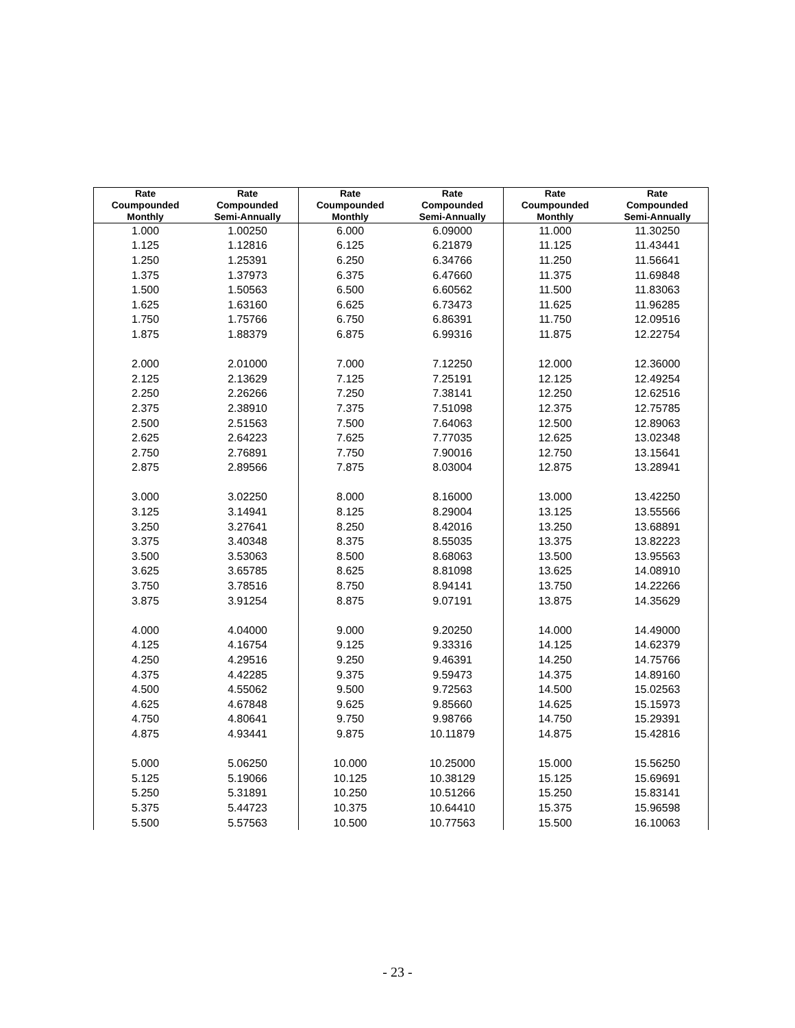| Rate Coumpounded Monthly | Rate Compounded Semi-Annually | Rate Coumpounded Monthly | Rate Compounded Semi-Annually | Rate Coumpounded Monthly | Rate Compounded Semi-Annually |
| --- | --- | --- | --- | --- | --- |
| 1.000 | 1.00250 | 6.000 | 6.09000 | 11.000 | 11.30250 |
| 1.125 | 1.12816 | 6.125 | 6.21879 | 11.125 | 11.43441 |
| 1.250 | 1.25391 | 6.250 | 6.34766 | 11.250 | 11.56641 |
| 1.375 | 1.37973 | 6.375 | 6.47660 | 11.375 | 11.69848 |
| 1.500 | 1.50563 | 6.500 | 6.60562 | 11.500 | 11.83063 |
| 1.625 | 1.63160 | 6.625 | 6.73473 | 11.625 | 11.96285 |
| 1.750 | 1.75766 | 6.750 | 6.86391 | 11.750 | 12.09516 |
| 1.875 | 1.88379 | 6.875 | 6.99316 | 11.875 | 12.22754 |
| 2.000 | 2.01000 | 7.000 | 7.12250 | 12.000 | 12.36000 |
| 2.125 | 2.13629 | 7.125 | 7.25191 | 12.125 | 12.49254 |
| 2.250 | 2.26266 | 7.250 | 7.38141 | 12.250 | 12.62516 |
| 2.375 | 2.38910 | 7.375 | 7.51098 | 12.375 | 12.75785 |
| 2.500 | 2.51563 | 7.500 | 7.64063 | 12.500 | 12.89063 |
| 2.625 | 2.64223 | 7.625 | 7.77035 | 12.625 | 13.02348 |
| 2.750 | 2.76891 | 7.750 | 7.90016 | 12.750 | 13.15641 |
| 2.875 | 2.89566 | 7.875 | 8.03004 | 12.875 | 13.28941 |
| 3.000 | 3.02250 | 8.000 | 8.16000 | 13.000 | 13.42250 |
| 3.125 | 3.14941 | 8.125 | 8.29004 | 13.125 | 13.55566 |
| 3.250 | 3.27641 | 8.250 | 8.42016 | 13.250 | 13.68891 |
| 3.375 | 3.40348 | 8.375 | 8.55035 | 13.375 | 13.82223 |
| 3.500 | 3.53063 | 8.500 | 8.68063 | 13.500 | 13.95563 |
| 3.625 | 3.65785 | 8.625 | 8.81098 | 13.625 | 14.08910 |
| 3.750 | 3.78516 | 8.750 | 8.94141 | 13.750 | 14.22266 |
| 3.875 | 3.91254 | 8.875 | 9.07191 | 13.875 | 14.35629 |
| 4.000 | 4.04000 | 9.000 | 9.20250 | 14.000 | 14.49000 |
| 4.125 | 4.16754 | 9.125 | 9.33316 | 14.125 | 14.62379 |
| 4.250 | 4.29516 | 9.250 | 9.46391 | 14.250 | 14.75766 |
| 4.375 | 4.42285 | 9.375 | 9.59473 | 14.375 | 14.89160 |
| 4.500 | 4.55062 | 9.500 | 9.72563 | 14.500 | 15.02563 |
| 4.625 | 4.67848 | 9.625 | 9.85660 | 14.625 | 15.15973 |
| 4.750 | 4.80641 | 9.750 | 9.98766 | 14.750 | 15.29391 |
| 4.875 | 4.93441 | 9.875 | 10.11879 | 14.875 | 15.42816 |
| 5.000 | 5.06250 | 10.000 | 10.25000 | 15.000 | 15.56250 |
| 5.125 | 5.19066 | 10.125 | 10.38129 | 15.125 | 15.69691 |
| 5.250 | 5.31891 | 10.250 | 10.51266 | 15.250 | 15.83141 |
| 5.375 | 5.44723 | 10.375 | 10.64410 | 15.375 | 15.96598 |
| 5.500 | 5.57563 | 10.500 | 10.77563 | 15.500 | 16.10063 |
- 23 -